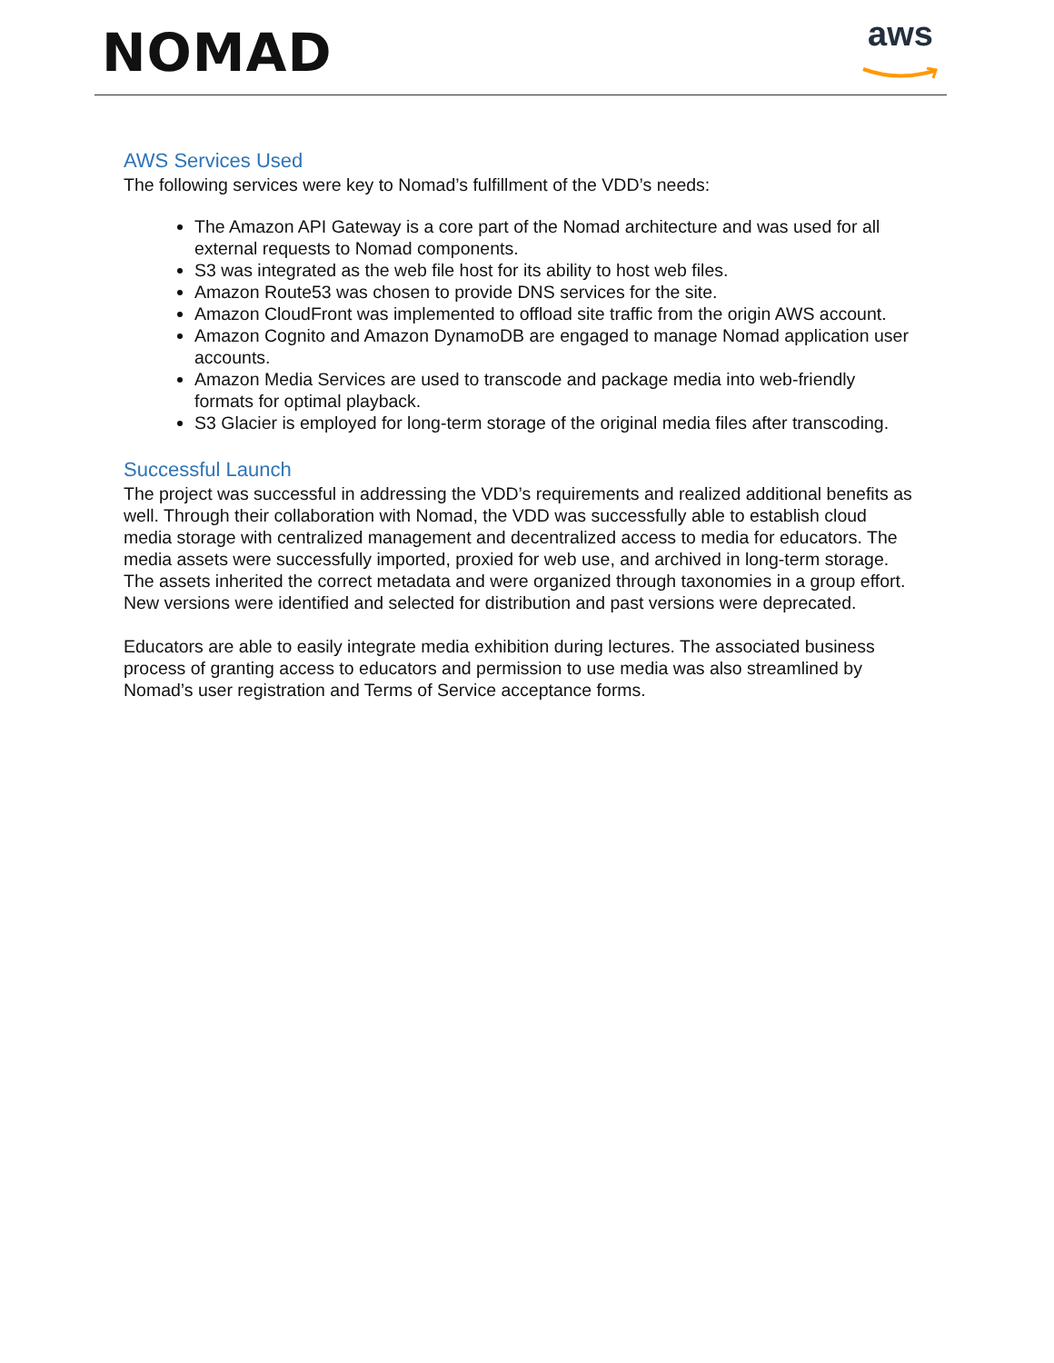NOMAD
aws
AWS Services Used
The following services were key to Nomad’s fulfillment of the VDD’s needs:
The Amazon API Gateway is a core part of the Nomad architecture and was used for all external requests to Nomad components.
S3 was integrated as the web file host for its ability to host web files.
Amazon Route53 was chosen to provide DNS services for the site.
Amazon CloudFront was implemented to offload site traffic from the origin AWS account.
Amazon Cognito and Amazon DynamoDB are engaged to manage Nomad application user accounts.
Amazon Media Services are used to transcode and package media into web-friendly formats for optimal playback.
S3 Glacier is employed for long-term storage of the original media files after transcoding.
Successful Launch
The project was successful in addressing the VDD’s requirements and realized additional benefits as well. Through their collaboration with Nomad, the VDD was successfully able to establish cloud media storage with centralized management and decentralized access to media for educators. The media assets were successfully imported, proxied for web use, and archived in long-term storage. The assets inherited the correct metadata and were organized through taxonomies in a group effort. New versions were identified and selected for distribution and past versions were deprecated.
Educators are able to easily integrate media exhibition during lectures. The associated business process of granting access to educators and permission to use media was also streamlined by Nomad’s user registration and Terms of Service acceptance forms.